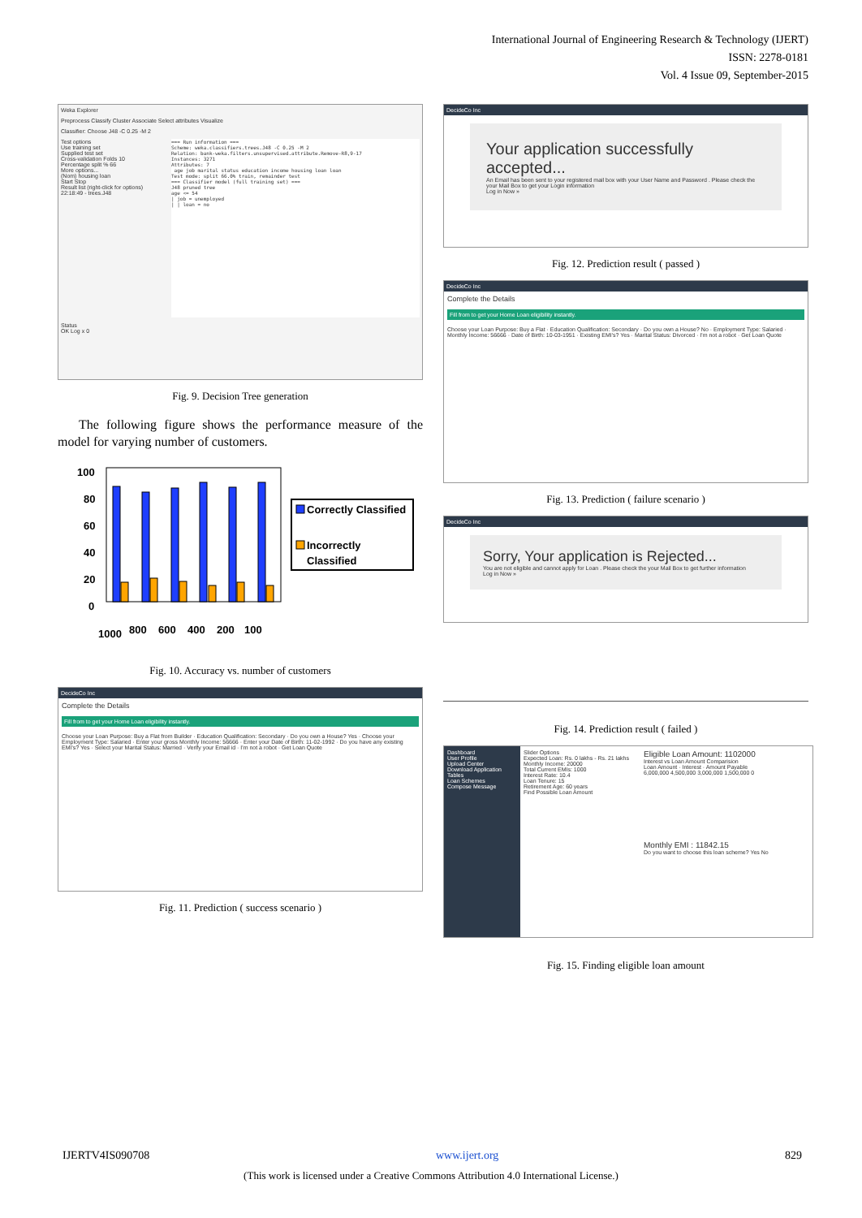International Journal of Engineering Research & Technology (IJERT)
ISSN: 2278-0181
Vol. 4 Issue 09, September-2015
Weka Explorer
Preprocess Classify Cluster Associate Select attributes Visualize
Classifier: Choose J48 -C 0.25 -M 2
Test options
Use training set
Supplied test set
Cross-validation Folds 10
Percentage split % 66
More options...
(Nom) housing loan
Start Stop
Result list (right-click for options)
22:18:49 - trees.J48
=== Run information ===
Scheme: weka.classifiers.trees.J48 -C 0.25 -M 2
Relation: bank-weka.filters.unsupervised.attribute.Remove-R8,9-17
Instances: 3271
Attributes: 7
 age job marital status education income housing loan loan
Test mode: split 66.0% train, remainder test
=== Classifier model (full training set) ===
J48 pruned tree
age <= 54
| job = unemployed
| | loan = no
Status
OK Log x 0
Fig. 9. Decision Tree generation
The following figure shows the performance measure of the model for varying number of customers.
100
80
60
40
20
0
1000
800
600
400
200
100
Correctly Classified
Incorrectly
Classified
Fig. 10. Accuracy vs. number of customers
DecideCo Inc
Complete the Details
Fill from to get your Home Loan eligibility instantly.
Choose your Loan Purpose: Buy a Flat from Builder · Education Qualification: Secondary · Do you own a House? Yes · Choose your Employment Type: Salaried · Enter your gross Monthly Income: 56666 · Enter your Date of Birth: 11-02-1992 · Do you have any existing EMI's? Yes · Select your Marital Status: Married · Verify your Email id · I'm not a robot · Get Loan Quote
Fig. 11. Prediction ( success scenario )
DecideCo Inc
Your application successfully accepted...
An Email has been sent to your registered mail box with your User Name and Password . Please check the your Mail Box to get your Login information
Log in Now »
Fig. 12. Prediction result ( passed )
DecideCo Inc
Complete the Details
Fill from to get your Home Loan eligibility instantly.
Choose your Loan Purpose: Buy a Flat · Education Qualification: Secondary · Do you own a House? No · Employment Type: Salaried · Monthly Income: 56666 · Date of Birth: 10-03-1951 · Existing EMI's? Yes · Marital Status: Divorced · I'm not a robot · Get Loan Quote
Fig. 13. Prediction ( failure scenario )
DecideCo Inc
Sorry, Your application is Rejected...
You are not eligible and cannot apply for Loan . Please check the your Mail Box to get further information
Log in Now »
Fig. 14. Prediction result ( failed )
Dashboard
User Profile
Upload Center
Download Application
Tables
Loan Schemes
Compose Message
Slider Options
Expected Loan: Rs. 0 lakhs - Rs. 21 lakhs
Monthly Income: 20000
Total Current EMIs: 1000
Interest Rate: 10.4
Loan Tenure: 15
Retirement Age: 60 years
Find Possible Loan Amount
Eligible Loan Amount: 1102000
Interest vs Loan Amount Comparision
Loan Amount · Interest · Amount Payable
6,000,000 4,500,000 3,000,000 1,500,000 0
Monthly EMI : 11842.15
Do you want to choose this loan scheme? Yes No
Fig. 15. Finding eligible loan amount
IJERTV4IS090708 www.ijert.org 829
(This work is licensed under a Creative Commons Attribution 4.0 International License.)